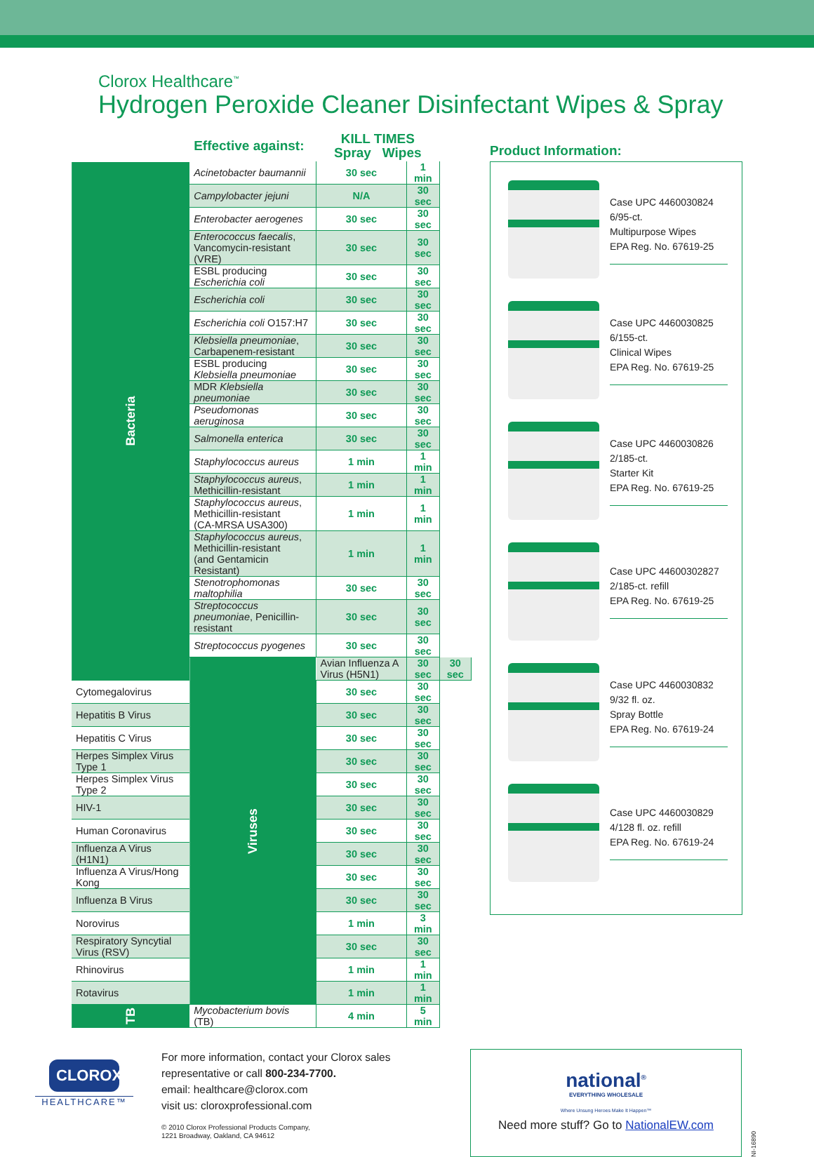Clorox Healthcare<sup>™</sup>
Hydrogen Peroxide Cleaner Disinfectant Wipes & Spray
| | Effective against: | KILL TIMES Spray Wipes | | |
| --- | --- | --- | --- | --- |
| Bacteria | Acinetobacter baumannii | 30 sec | 1 min | |
| | Campylobacter jejuni | N/A | 30 sec | |
| | Enterobacter aerogenes | 30 sec | 30 sec | |
| | Enterococcus faecalis , Vancomycin-resistant (VRE) | 30 sec | 30 sec | |
| | ESBL producing Escherichia coli | 30 sec | 30 sec | |
| | Escherichia coli | 30 sec | 30 sec | |
| | Escherichia coli O157:H7 | 30 sec | 30 sec | |
| | Klebsiella pneumoniae , Carbapenem-resistant | 30 sec | 30 sec | |
| | ESBL producing Klebsiella pneumoniae | 30 sec | 30 sec | |
| | MDR Klebsiella pneumoniae | 30 sec | 30 sec | |
| | Pseudomonas aeruginosa | 30 sec | 30 sec | |
| | Salmonella enterica | 30 sec | 30 sec | |
| | Staphylococcus aureus | 1 min | 1 min | |
| | Staphylococcus aureus , Methicillin-resistant | 1 min | 1 min | |
| | Staphylococcus aureus , Methicillin-resistant (CA-MRSA USA300) | 1 min | 1 min | |
| | Staphylococcus aureus , Methicillin-resistant (and Gentamicin Resistant) | 1 min | 1 min | |
| | Stenotrophomonas maltophilia | 30 sec | 30 sec | |
| | Streptococcus pneumoniae , Penicillin-resistant | 30 sec | 30 sec | |
| | Streptococcus pyogenes | 30 sec | 30 sec | |
| | Viruses | Avian Influenza A Virus (H5N1) | 30 sec | 30 sec |
| Cytomegalovirus | | 30 sec | 30 sec | |
| Hepatitis B Virus | | 30 sec | 30 sec | |
| Hepatitis C Virus | | 30 sec | 30 sec | |
| Herpes Simplex Virus Type 1 | | 30 sec | 30 sec | |
| Herpes Simplex Virus Type 2 | | 30 sec | 30 sec | |
| HIV-1 | | 30 sec | 30 sec | |
| Human Coronavirus | | 30 sec | 30 sec | |
| Influenza A Virus (H1N1) | | 30 sec | 30 sec | |
| Influenza A Virus/Hong Kong | | 30 sec | 30 sec | |
| Influenza B Virus | | 30 sec | 30 sec | |
| Norovirus | | 1 min | 3 min | |
| Respiratory Syncytial Virus (RSV) | | 30 sec | 30 sec | |
| Rhinovirus | | 1 min | 1 min | |
| Rotavirus | | 1 min | 1 min | |
| TB | Mycobacterium bovis (TB) | 4 min | 5 min | |
Product Information:
Case UPC 4460030824
6/95-ct.
Multipurpose Wipes
EPA Reg. No. 67619-25
Case UPC 4460030825
6/155-ct.
Clinical Wipes
EPA Reg. No. 67619-25
Case UPC 4460030826
2/185-ct.
Starter Kit
EPA Reg. No. 67619-25
Case UPC 44600302827
2/185-ct. refill
EPA Reg. No. 67619-25
Case UPC 4460030832
9/32 fl. oz.
Spray Bottle
EPA Reg. No. 67619-24
Case UPC 4460030829
4/128 fl. oz. refill
EPA Reg. No. 67619-24
CLOROX
HEALTHCARE™
For more information, contact your Clorox sales representative or call 800-234-7700.
email: healthcare@clorox.com
visit us: cloroxprofessional.com
© 2010 Clorox Professional Products Company,
1221 Broadway, Oakland, CA 94612
national<sup>®</sup>
EVERYTHING WHOLESALE
Where Unsung Heroes Make It Happen™
Need more stuff? Go to NationalEW.com
NI-16890